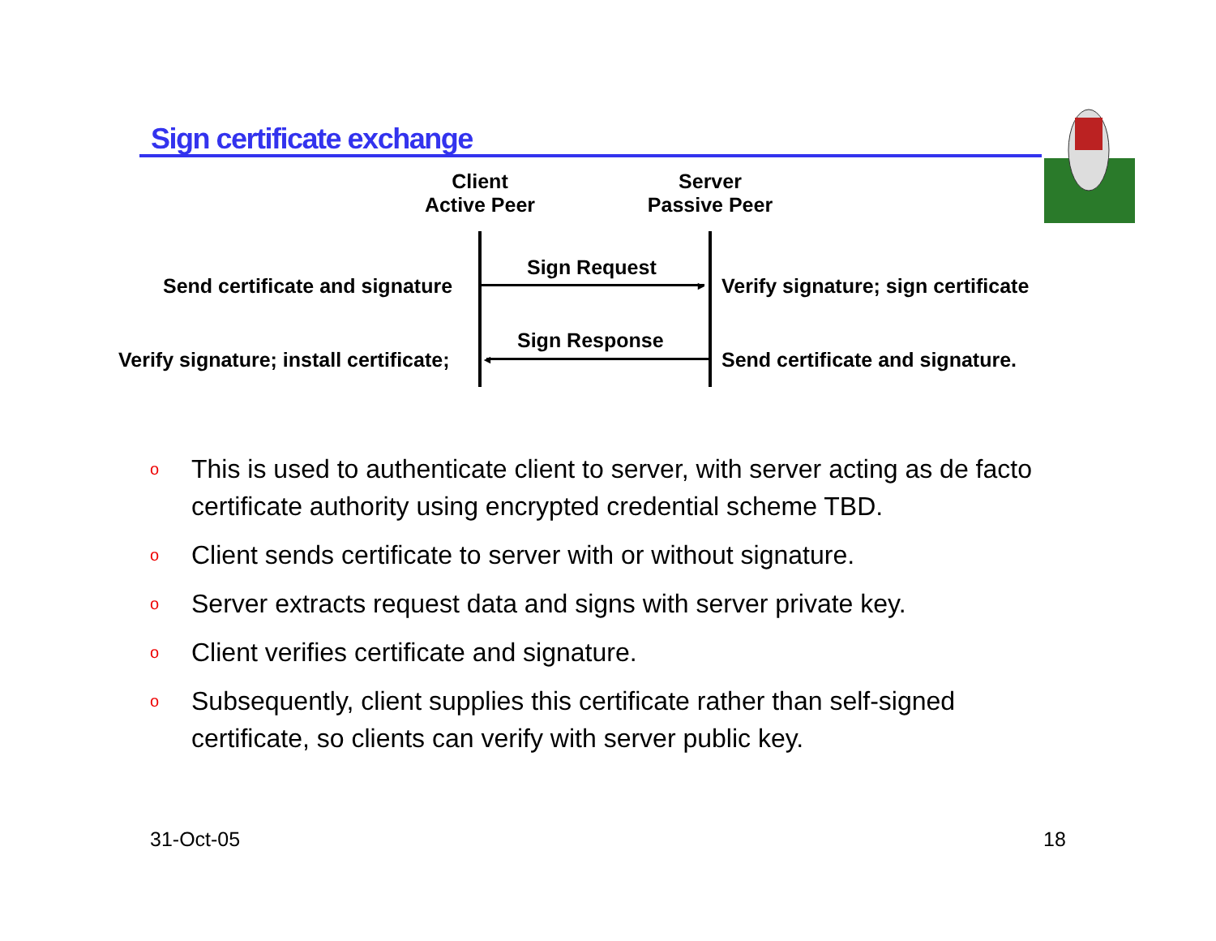Sign certificate exchange
Client
Active Peer
Server
Passive Peer
Send certificate and signature
Sign Request
► Verify signature; sign certificate
Verify signature; install certificate;
Sign Response
◄ Send certificate and signature.
o This is used to authenticate client to server, with server acting as de facto certificate authority using encrypted credential scheme TBD.
o Client sends certificate to server with or without signature.
o Server extracts request data and signs with server private key.
o Client verifies certificate and signature.
o Subsequently, client supplies this certificate rather than self-signed certificate, so clients can verify with server public key.
31-Oct-05 18